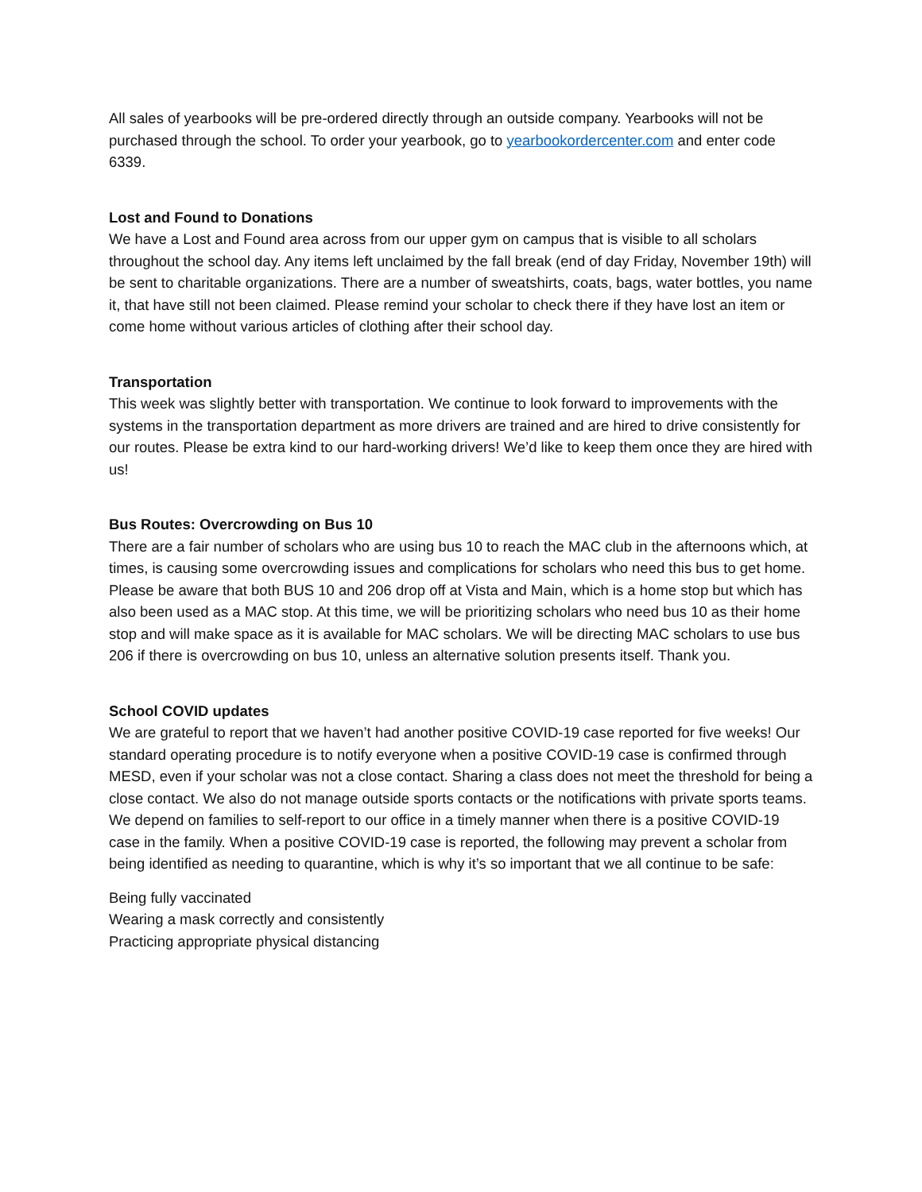All sales of yearbooks will be pre-ordered directly through an outside company. Yearbooks will not be purchased through the school. To order your yearbook, go to yearbookordercenter.com and enter code 6339.
Lost and Found to Donations
We have a Lost and Found area across from our upper gym on campus that is visible to all scholars throughout the school day. Any items left unclaimed by the fall break (end of day Friday, November 19th) will be sent to charitable organizations. There are a number of sweatshirts, coats, bags, water bottles, you name it, that have still not been claimed. Please remind your scholar to check there if they have lost an item or come home without various articles of clothing after their school day.
Transportation
This week was slightly better with transportation. We continue to look forward to improvements with the systems in the transportation department as more drivers are trained and are hired to drive consistently for our routes. Please be extra kind to our hard-working drivers! We’d like to keep them once they are hired with us!
Bus Routes: Overcrowding on Bus 10
There are a fair number of scholars who are using bus 10 to reach the MAC club in the afternoons which, at times, is causing some overcrowding issues and complications for scholars who need this bus to get home. Please be aware that both BUS 10 and 206 drop off at Vista and Main, which is a home stop but which has also been used as a MAC stop. At this time, we will be prioritizing scholars who need bus 10 as their home stop and will make space as it is available for MAC scholars. We will be directing MAC scholars to use bus 206 if there is overcrowding on bus 10, unless an alternative solution presents itself. Thank you.
School COVID updates
We are grateful to report that we haven’t had another positive COVID-19 case reported for five weeks! Our standard operating procedure is to notify everyone when a positive COVID-19 case is confirmed through MESD, even if your scholar was not a close contact. Sharing a class does not meet the threshold for being a close contact. We also do not manage outside sports contacts or the notifications with private sports teams. We depend on families to self-report to our office in a timely manner when there is a positive COVID-19 case in the family. When a positive COVID-19 case is reported, the following may prevent a scholar from being identified as needing to quarantine, which is why it’s so important that we all continue to be safe:
Being fully vaccinated
Wearing a mask correctly and consistently
Practicing appropriate physical distancing